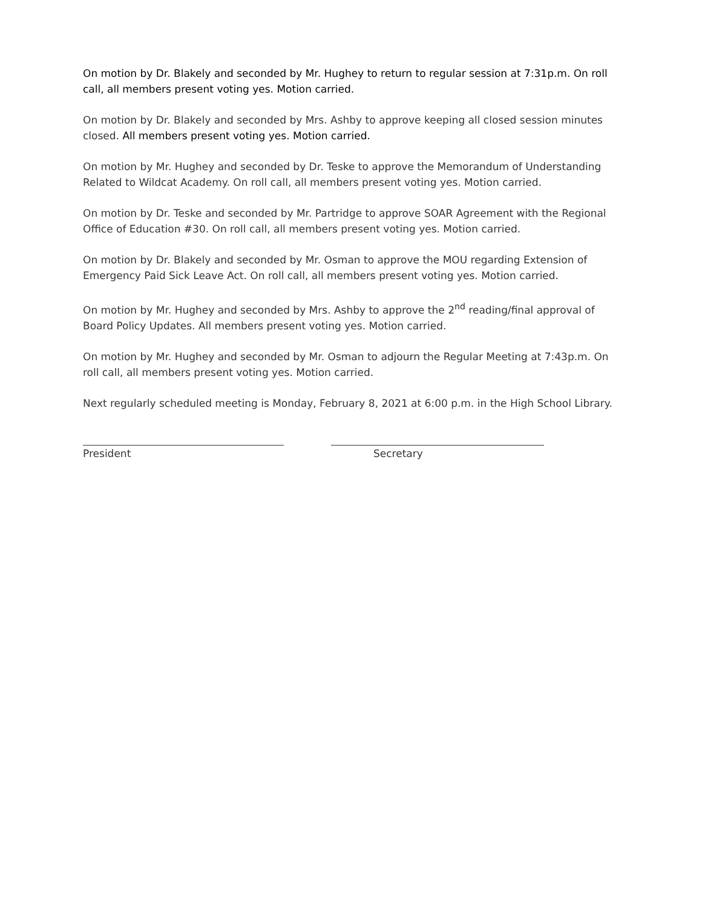On motion by Dr. Blakely and seconded by Mr. Hughey to return to regular session at 7:31p.m. On roll call, all members present voting yes. Motion carried.
On motion by Dr. Blakely and seconded by Mrs. Ashby to approve keeping all closed session minutes closed. All members present voting yes. Motion carried.
On motion by Mr. Hughey and seconded by Dr. Teske to approve the Memorandum of Understanding Related to Wildcat Academy. On roll call, all members present voting yes. Motion carried.
On motion by Dr. Teske and seconded by Mr. Partridge to approve SOAR Agreement with the Regional Office of Education #30. On roll call, all members present voting yes. Motion carried.
On motion by Dr. Blakely and seconded by Mr. Osman to approve the MOU regarding Extension of Emergency Paid Sick Leave Act. On roll call, all members present voting yes. Motion carried.
On motion by Mr. Hughey and seconded by Mrs. Ashby to approve the 2<sup>nd</sup> reading/final approval of Board Policy Updates. All members present voting yes. Motion carried.
On motion by Mr. Hughey and seconded by Mr. Osman to adjourn the Regular Meeting at 7:43p.m. On roll call, all members present voting yes. Motion carried.
Next regularly scheduled meeting is Monday, February 8, 2021 at 6:00 p.m. in the High School Library.
President Secretary